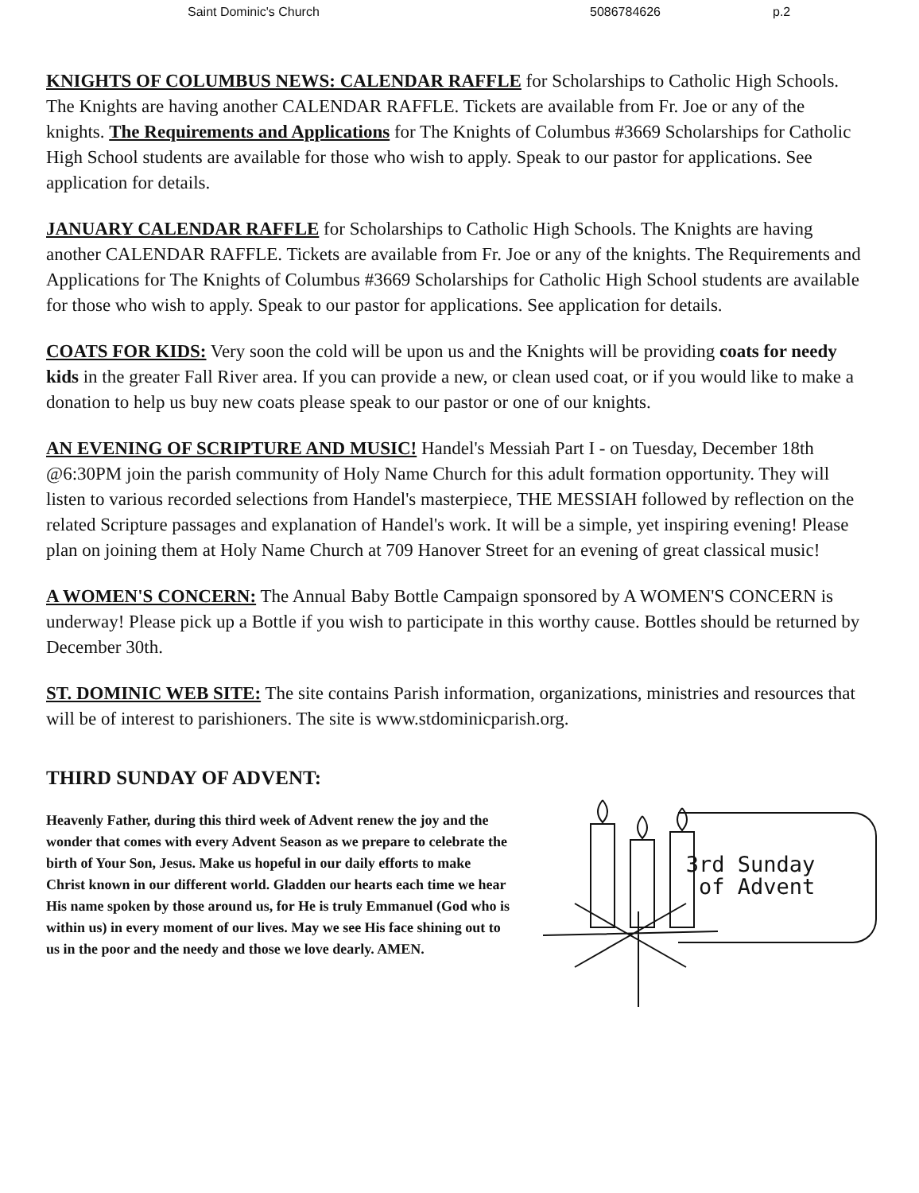Saint Dominic's Church 5086784626 p.2
KNIGHTS OF COLUMBUS NEWS: CALENDAR RAFFLE for Scholarships to Catholic High Schools. The Knights are having another CALENDAR RAFFLE. Tickets are available from Fr. Joe or any of the knights. The Requirements and Applications for The Knights of Columbus #3669 Scholarships for Catholic High School students are available for those who wish to apply. Speak to our pastor for applications. See application for details.
JANUARY CALENDAR RAFFLE for Scholarships to Catholic High Schools. The Knights are having another CALENDAR RAFFLE. Tickets are available from Fr. Joe or any of the knights. The Requirements and Applications for The Knights of Columbus #3669 Scholarships for Catholic High School students are available for those who wish to apply. Speak to our pastor for applications. See application for details.
COATS FOR KIDS: Very soon the cold will be upon us and the Knights will be providing coats for needy kids in the greater Fall River area. If you can provide a new, or clean used coat, or if you would like to make a donation to help us buy new coats please speak to our pastor or one of our knights.
AN EVENING OF SCRIPTURE AND MUSIC! Handel's Messiah Part I - on Tuesday, December 18th @6:30PM join the parish community of Holy Name Church for this adult formation opportunity. They will listen to various recorded selections from Handel's masterpiece, THE MESSIAH followed by reflection on the related Scripture passages and explanation of Handel's work. It will be a simple, yet inspiring evening! Please plan on joining them at Holy Name Church at 709 Hanover Street for an evening of great classical music!
A WOMEN'S CONCERN: The Annual Baby Bottle Campaign sponsored by A WOMEN'S CONCERN is underway! Please pick up a Bottle if you wish to participate in this worthy cause. Bottles should be returned by December 30th.
ST. DOMINIC WEB SITE: The site contains Parish information, organizations, ministries and resources that will be of interest to parishioners. The site is www.stdominicparish.org.
THIRD SUNDAY OF ADVENT:
Heavenly Father, during this third week of Advent renew the joy and the wonder that comes with every Advent Season as we prepare to celebrate the birth of Your Son, Jesus. Make us hopeful in our daily efforts to make Christ known in our different world. Gladden our hearts each time we hear His name spoken by those around us, for He is truly Emmanuel (God who is within us) in every moment of our lives. May we see His face shining out to us in the poor and the needy and those we love dearly. AMEN.
3rd Sunday
of Advent